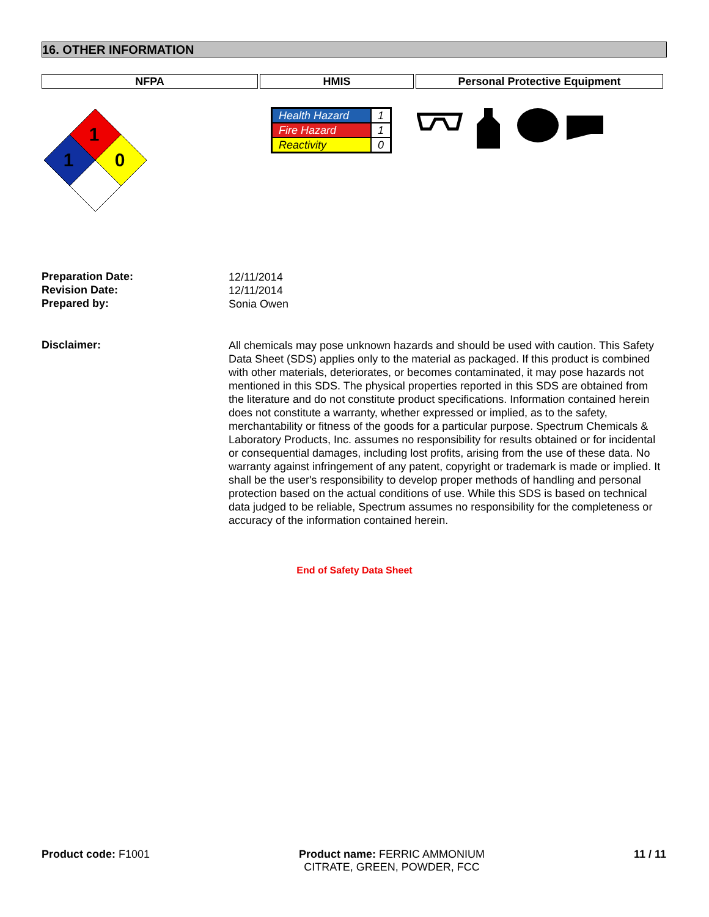16. OTHER INFORMATION
NFPA HMIS Personal Protective Equipment
1
1
0
| Health Hazard | 1 |
| Fire Hazard | 1 |
| Reactivity | 0 |
Preparation Date:
12/11/2014
Revision Date:
12/11/2014
Prepared by:
Sonia Owen
Disclaimer:
All chemicals may pose unknown hazards and should be used with caution. This Safety Data Sheet (SDS) applies only to the material as packaged. If this product is combined with other materials, deteriorates, or becomes contaminated, it may pose hazards not mentioned in this SDS. The physical properties reported in this SDS are obtained from the literature and do not constitute product specifications. Information contained herein does not constitute a warranty, whether expressed or implied, as to the safety, merchantability or fitness of the goods for a particular purpose. Spectrum Chemicals & Laboratory Products, Inc. assumes no responsibility for results obtained or for incidental or consequential damages, including lost profits, arising from the use of these data. No warranty against infringement of any patent, copyright or trademark is made or implied. It shall be the user's responsibility to develop proper methods of handling and personal protection based on the actual conditions of use. While this SDS is based on technical data judged to be reliable, Spectrum assumes no responsibility for the completeness or accuracy of the information contained herein.
End of Safety Data Sheet
Product code: F1001 Product name: FERRIC AMMONIUM
CITRATE, GREEN, POWDER, FCC
11 / 11